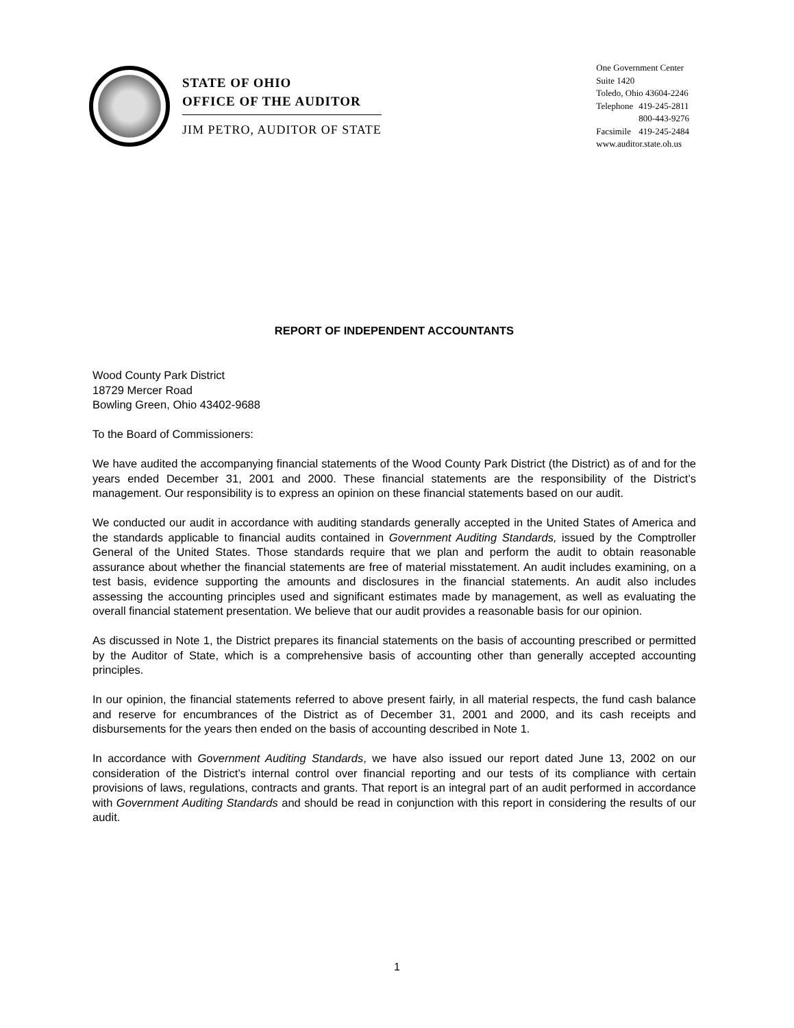STATE OF OHIO
OFFICE OF THE AUDITOR
JIM PETRO, AUDITOR OF STATE
One Government Center
Suite 1420
Toledo, Ohio 43604-2246
| Telephone | 419-245-2811 |
| | 800-443-9276 |
| Facsimile | 419-245-2484 |
www.auditor.state.oh.us
REPORT OF INDEPENDENT ACCOUNTANTS
Wood County Park District
18729 Mercer Road
Bowling Green, Ohio 43402-9688
To the Board of Commissioners:
We have audited the accompanying financial statements of the Wood County Park District (the District) as of and for the years ended December 31, 2001 and 2000. These financial statements are the responsibility of the District’s management. Our responsibility is to express an opinion on these financial statements based on our audit.
We conducted our audit in accordance with auditing standards generally accepted in the United States of America and the standards applicable to financial audits contained in Government Auditing Standards, issued by the Comptroller General of the United States. Those standards require that we plan and perform the audit to obtain reasonable assurance about whether the financial statements are free of material misstatement. An audit includes examining, on a test basis, evidence supporting the amounts and disclosures in the financial statements. An audit also includes assessing the accounting principles used and significant estimates made by management, as well as evaluating the overall financial statement presentation. We believe that our audit provides a reasonable basis for our opinion.
As discussed in Note 1, the District prepares its financial statements on the basis of accounting prescribed or permitted by the Auditor of State, which is a comprehensive basis of accounting other than generally accepted accounting principles.
In our opinion, the financial statements referred to above present fairly, in all material respects, the fund cash balance and reserve for encumbrances of the District as of December 31, 2001 and 2000, and its cash receipts and disbursements for the years then ended on the basis of accounting described in Note 1.
In accordance with Government Auditing Standards, we have also issued our report dated June 13, 2002 on our consideration of the District’s internal control over financial reporting and our tests of its compliance with certain provisions of laws, regulations, contracts and grants. That report is an integral part of an audit performed in accordance with Government Auditing Standards and should be read in conjunction with this report in considering the results of our audit.
1